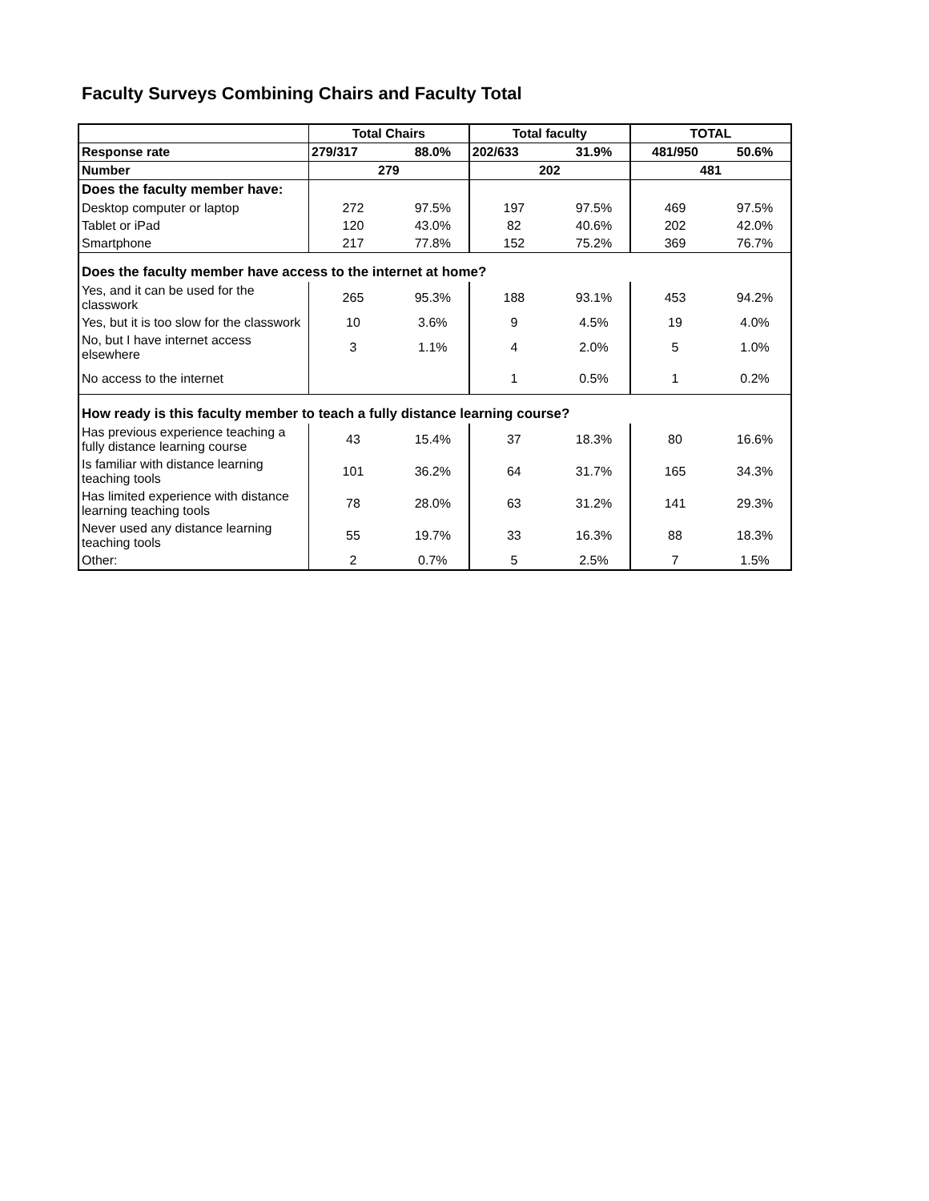Faculty Surveys Combining Chairs and Faculty Total
| | Total Chairs | | Total faculty | | TOTAL | |
| --- | --- | --- | --- | --- | --- | --- |
| Response rate | 279/317 | 88.0% | 202/633 | 31.9% | 481/950 | 50.6% |
| Number | 279 | | 202 | | 481 | |
| Does the faculty member have: | | | | | | |
| Desktop computer or laptop | 272 | 97.5% | 197 | 97.5% | 469 | 97.5% |
| Tablet or iPad | 120 | 43.0% | 82 | 40.6% | 202 | 42.0% |
| Smartphone | 217 | 77.8% | 152 | 75.2% | 369 | 76.7% |
| Does the faculty member have access to the internet at home? | | | | | | |
| Yes, and it can be used for the classwork | 265 | 95.3% | 188 | 93.1% | 453 | 94.2% |
| Yes, but it is too slow for the classwork | 10 | 3.6% | 9 | 4.5% | 19 | 4.0% |
| No, but I have internet access elsewhere | 3 | 1.1% | 4 | 2.0% | 5 | 1.0% |
| No access to the internet | | | 1 | 0.5% | 1 | 0.2% |
| How ready is this faculty member to teach a fully distance learning course? | | | | | | |
| Has previous experience teaching a fully distance learning course | 43 | 15.4% | 37 | 18.3% | 80 | 16.6% |
| Is familiar with distance learning teaching tools | 101 | 36.2% | 64 | 31.7% | 165 | 34.3% |
| Has limited experience with distance learning teaching tools | 78 | 28.0% | 63 | 31.2% | 141 | 29.3% |
| Never used any distance learning teaching tools | 55 | 19.7% | 33 | 16.3% | 88 | 18.3% |
| Other: | 2 | 0.7% | 5 | 2.5% | 7 | 1.5% |